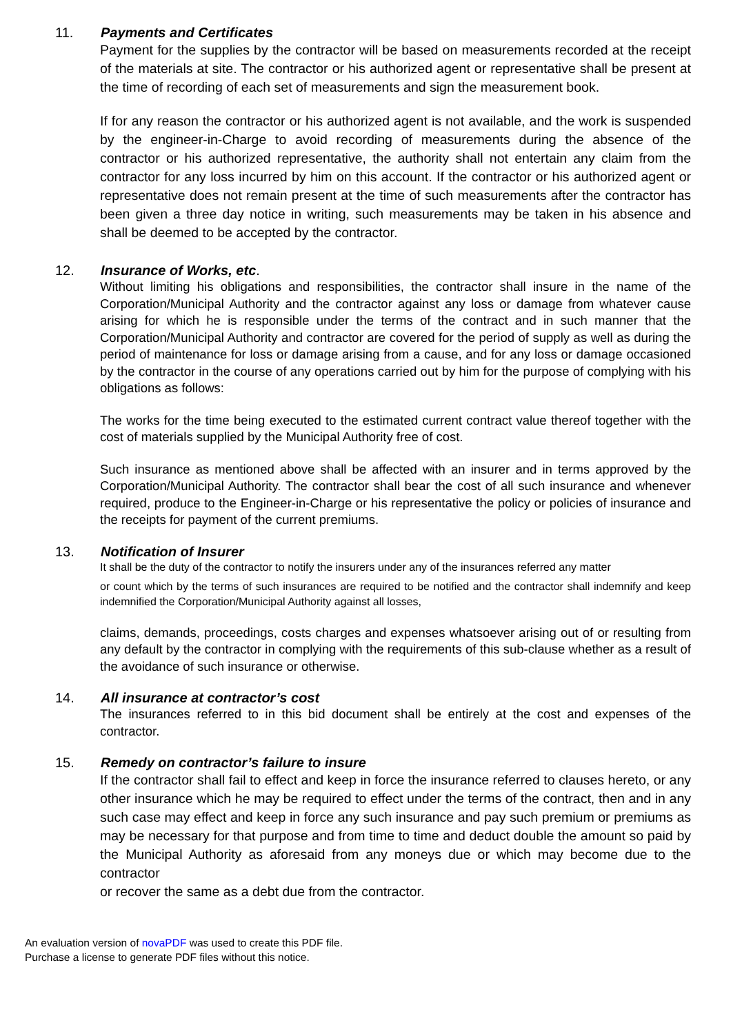11. Payments and Certificates
Payment for the supplies by the contractor will be based on measurements recorded at the receipt of the materials at site. The contractor or his authorized agent or representative shall be present at the time of recording of each set of measurements and sign the measurement book.
If for any reason the contractor or his authorized agent is not available, and the work is suspended by the engineer-in-Charge to avoid recording of measurements during the absence of the contractor or his authorized representative, the authority shall not entertain any claim from the contractor for any loss incurred by him on this account. If the contractor or his authorized agent or representative does not remain present at the time of such measurements after the contractor has been given a three day notice in writing, such measurements may be taken in his absence and shall be deemed to be accepted by the contractor.
12. Insurance of Works, etc.
Without limiting his obligations and responsibilities, the contractor shall insure in the name of the Corporation/Municipal Authority and the contractor against any loss or damage from whatever cause arising for which he is responsible under the terms of the contract and in such manner that the Corporation/Municipal Authority and contractor are covered for the period of supply as well as during the period of maintenance for loss or damage arising from a cause, and for any loss or damage occasioned by the contractor in the course of any operations carried out by him for the purpose of complying with his obligations as follows:
The works for the time being executed to the estimated current contract value thereof together with the cost of materials supplied by the Municipal Authority free of cost.
Such insurance as mentioned above shall be affected with an insurer and in terms approved by the Corporation/Municipal Authority. The contractor shall bear the cost of all such insurance and whenever required, produce to the Engineer-in-Charge or his representative the policy or policies of insurance and the receipts for payment of the current premiums.
13. Notification of Insurer
It shall be the duty of the contractor to notify the insurers under any of the insurances referred any matter
or count which by the terms of such insurances are required to be notified and the contractor shall indemnify and keep indemnified the Corporation/Municipal Authority against all losses,
claims, demands, proceedings, costs charges and expenses whatsoever arising out of or resulting from any default by the contractor in complying with the requirements of this sub-clause whether as a result of the avoidance of such insurance or otherwise.
14. All insurance at contractor’s cost
The insurances referred to in this bid document shall be entirely at the cost and expenses of the contractor.
15. Remedy on contractor’s failure to insure
If the contractor shall fail to effect and keep in force the insurance referred to clauses hereto, or any other insurance which he may be required to effect under the terms of the contract, then and in any such case may effect and keep in force any such insurance and pay such premium or premiums as may be necessary for that purpose and from time to time and deduct double the amount so paid by the Municipal Authority as aforesaid from any moneys due or which may become due to the contractor
or recover the same as a debt due from the contractor.
An evaluation version of novaPDF was used to create this PDF file.
Purchase a license to generate PDF files without this notice.